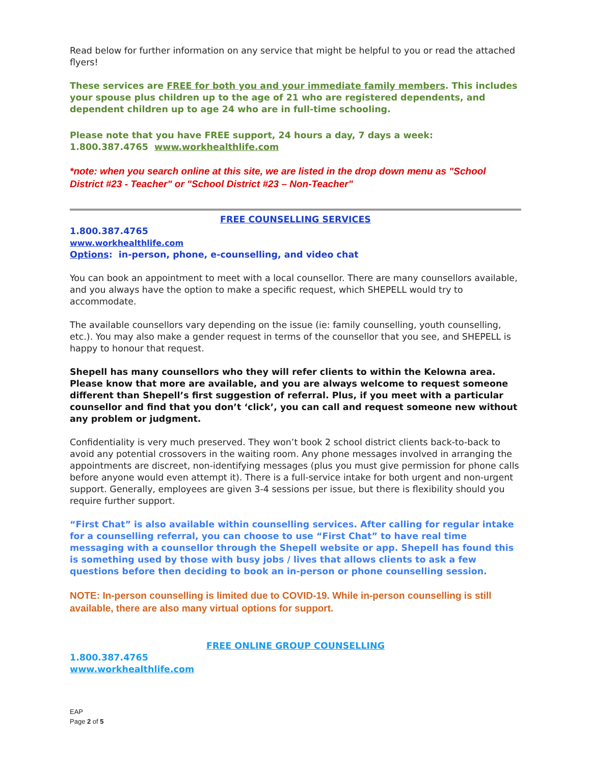Read below for further information on any service that might be helpful to you or read the attached flyers!
These services are FREE for both you and your immediate family members. This includes your spouse plus children up to the age of 21 who are registered dependents, and dependent children up to age 24 who are in full-time schooling.
Please note that you have FREE support, 24 hours a day, 7 days a week:
1.800.387.4765 www.workhealthlife.com
*note: when you search online at this site, we are listed in the drop down menu as "School District #23 - Teacher" or "School District #23 – Non-Teacher"
FREE COUNSELLING SERVICES
1.800.387.4765
www.workhealthlife.com
Options: in-person, phone, e-counselling, and video chat
You can book an appointment to meet with a local counsellor. There are many counsellors available, and you always have the option to make a specific request, which SHEPELL would try to accommodate.
The available counsellors vary depending on the issue (ie: family counselling, youth counselling, etc.). You may also make a gender request in terms of the counsellor that you see, and SHEPELL is happy to honour that request.
Shepell has many counsellors who they will refer clients to within the Kelowna area. Please know that more are available, and you are always welcome to request someone different than Shepell’s first suggestion of referral. Plus, if you meet with a particular counsellor and find that you don’t ‘click’, you can call and request someone new without any problem or judgment.
Confidentiality is very much preserved. They won’t book 2 school district clients back-to-back to avoid any potential crossovers in the waiting room. Any phone messages involved in arranging the appointments are discreet, non-identifying messages (plus you must give permission for phone calls before anyone would even attempt it). There is a full-service intake for both urgent and non-urgent support. Generally, employees are given 3-4 sessions per issue, but there is flexibility should you require further support.
“First Chat” is also available within counselling services. After calling for regular intake for a counselling referral, you can choose to use “First Chat” to have real time messaging with a counsellor through the Shepell website or app. Shepell has found this is something used by those with busy jobs / lives that allows clients to ask a few questions before then deciding to book an in-person or phone counselling session.
NOTE: In-person counselling is limited due to COVID-19. While in-person counselling is still available, there are also many virtual options for support.
FREE ONLINE GROUP COUNSELLING
1.800.387.4765
www.workhealthlife.com
EAP
Page 2 of 5